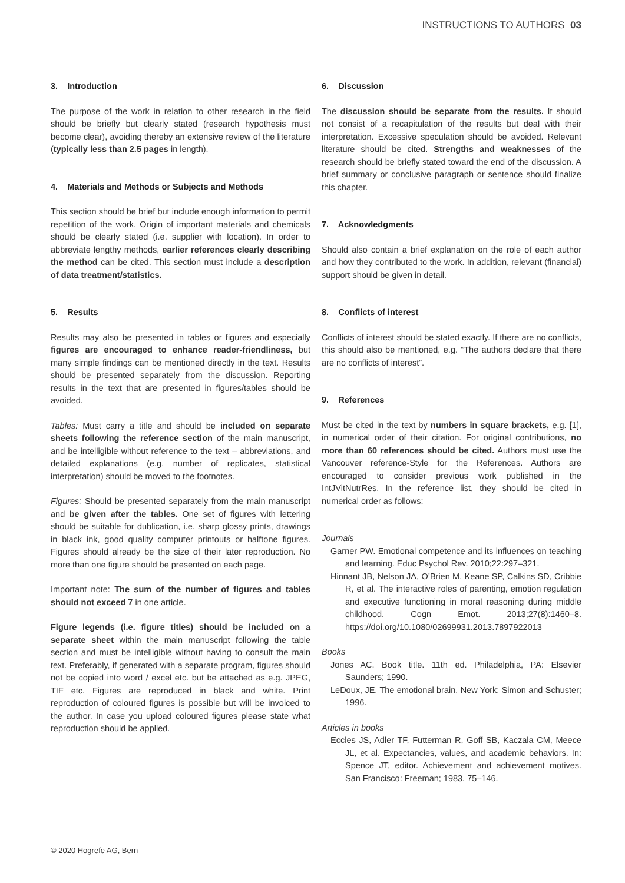INSTRUCTIONS TO AUTHORS 03
3. Introduction
The purpose of the work in relation to other research in the field should be briefly but clearly stated (research hypothesis must become clear), avoiding thereby an extensive review of the literature (typically less than 2.5 pages in length).
4. Materials and Methods or Subjects and Methods
This section should be brief but include enough information to permit repetition of the work. Origin of important materials and chemicals should be clearly stated (i.e. supplier with location). In order to abbreviate lengthy methods, earlier references clearly describing the method can be cited. This section must include a description of data treatment/statistics.
5. Results
Results may also be presented in tables or figures and especially figures are encouraged to enhance reader-friendliness, but many simple findings can be mentioned directly in the text. Results should be presented separately from the discussion. Reporting results in the text that are presented in figures/tables should be avoided.
Tables: Must carry a title and should be included on separate sheets following the reference section of the main manuscript, and be intelligible without reference to the text – abbreviations, and detailed explanations (e.g. number of replicates, statistical interpretation) should be moved to the footnotes.
Figures: Should be presented separately from the main manuscript and be given after the tables. One set of figures with lettering should be suitable for dublication, i.e. sharp glossy prints, drawings in black ink, good quality computer printouts or halftone figures. Figures should already be the size of their later reproduction. No more than one figure should be presented on each page.
Important note: The sum of the number of figures and tables should not exceed 7 in one article.
Figure legends (i.e. figure titles) should be included on a separate sheet within the main manuscript following the table section and must be intelligible without having to consult the main text. Preferably, if generated with a separate program, figures should not be copied into word / excel etc. but be attached as e.g. JPEG, TIF etc. Figures are reproduced in black and white. Print reproduction of coloured figures is possible but will be invoiced to the author. In case you upload coloured figures please state what reproduction should be applied.
6. Discussion
The discussion should be separate from the results. It should not consist of a recapitulation of the results but deal with their interpretation. Excessive speculation should be avoided. Relevant literature should be cited. Strengths and weaknesses of the research should be briefly stated toward the end of the discussion. A brief summary or conclusive paragraph or sentence should finalize this chapter.
7. Acknowledgments
Should also contain a brief explanation on the role of each author and how they contributed to the work. In addition, relevant (financial) support should be given in detail.
8. Conflicts of interest
Conflicts of interest should be stated exactly. If there are no conflicts, this should also be mentioned, e.g. “The authors declare that there are no conflicts of interest”.
9. References
Must be cited in the text by numbers in square brackets, e.g. [1], in numerical order of their citation. For original contributions, no more than 60 references should be cited. Authors must use the Vancouver reference-Style for the References. Authors are encouraged to consider previous work published in the IntJVitNutrRes. In the reference list, they should be cited in numerical order as follows:
Journals
Garner PW. Emotional competence and its influences on teaching and learning. Educ Psychol Rev. 2010;22:297–321.
Hinnant JB, Nelson JA, O’Brien M, Keane SP, Calkins SD, Cribbie R, et al. The interactive roles of parenting, emotion regulation and executive functioning in moral reasoning during middle childhood. Cogn Emot. 2013;27(8):1460–8. https://doi.org/10.1080/02699931.2013.7897922013
Books
Jones AC. Book title. 11th ed. Philadelphia, PA: Elsevier Saunders; 1990.
LeDoux, JE. The emotional brain. New York: Simon and Schuster; 1996.
Articles in books
Eccles JS, Adler TF, Futterman R, Goff SB, Kaczala CM, Meece JL, et al. Expectancies, values, and academic behaviors. In: Spence JT, editor. Achievement and achievement motives. San Francisco: Freeman; 1983. 75–146.
© 2020 Hogrefe AG, Bern